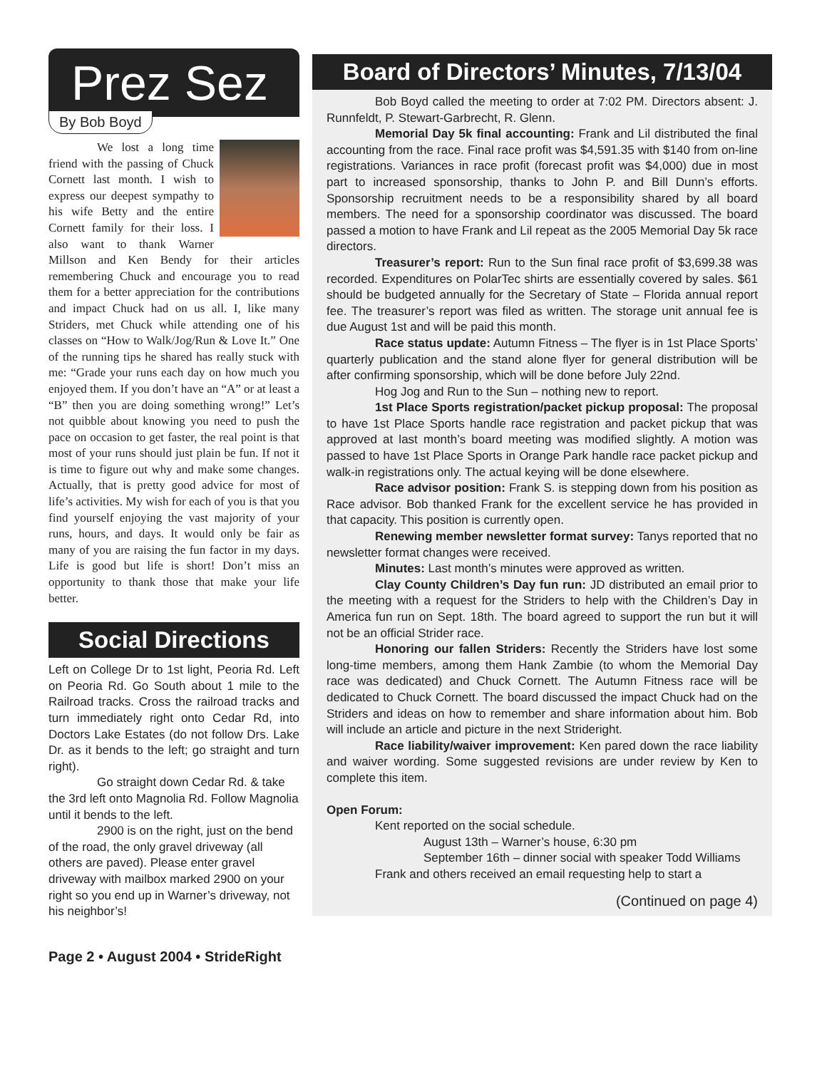Prez Sez
By Bob Boyd
We lost a long time friend with the passing of Chuck Cornett last month. I wish to express our deepest sympathy to his wife Betty and the entire Cornett family for their loss. I also want to thank Warner Millson and Ken Bendy for their articles remembering Chuck and encourage you to read them for a better appreciation for the contributions and impact Chuck had on us all. I, like many Striders, met Chuck while attending one of his classes on “How to Walk/Jog/Run & Love It.” One of the running tips he shared has really stuck with me: “Grade your runs each day on how much you enjoyed them. If you don’t have an “A” or at least a “B” then you are doing something wrong!” Let’s not quibble about knowing you need to push the pace on occasion to get faster, the real point is that most of your runs should just plain be fun. If not it is time to figure out why and make some changes. Actually, that is pretty good advice for most of life’s activities. My wish for each of you is that you find yourself enjoying the vast majority of your runs, hours, and days. It would only be fair as many of you are raising the fun factor in my days. Life is good but life is short! Don’t miss an opportunity to thank those that make your life better.
Social Directions
Left on College Dr to 1st light, Peoria Rd. Left on Peoria Rd. Go South about 1 mile to the Railroad tracks. Cross the railroad tracks and turn immediately right onto Cedar Rd, into Doctors Lake Estates (do not follow Drs. Lake Dr. as it bends to the left; go straight and turn right).
Go straight down Cedar Rd. & take the 3rd left onto Magnolia Rd. Follow Magnolia until it bends to the left.
2900 is on the right, just on the bend of the road, the only gravel driveway (all others are paved). Please enter gravel driveway with mailbox marked 2900 on your right so you end up in Warner’s driveway, not his neighbor’s!
Board of Directors’ Minutes, 7/13/04
Bob Boyd called the meeting to order at 7:02 PM. Directors absent: J. Runnfeldt, P. Stewart-Garbrecht, R. Glenn.
Memorial Day 5k final accounting: Frank and Lil distributed the final accounting from the race. Final race profit was $4,591.35 with $140 from on-line registrations. Variances in race profit (forecast profit was $4,000) due in most part to increased sponsorship, thanks to John P. and Bill Dunn’s efforts. Sponsorship recruitment needs to be a responsibility shared by all board members. The need for a sponsorship coordinator was discussed. The board passed a motion to have Frank and Lil repeat as the 2005 Memorial Day 5k race directors.
Treasurer’s report: Run to the Sun final race profit of $3,699.38 was recorded. Expenditures on PolarTec shirts are essentially covered by sales. $61 should be budgeted annually for the Secretary of State – Florida annual report fee. The treasurer’s report was filed as written. The storage unit annual fee is due August 1st and will be paid this month.
Race status update: Autumn Fitness – The flyer is in 1st Place Sports’ quarterly publication and the stand alone flyer for general distribution will be after confirming sponsorship, which will be done before July 22nd.
Hog Jog and Run to the Sun – nothing new to report.
1st Place Sports registration/packet pickup proposal: The proposal to have 1st Place Sports handle race registration and packet pickup that was approved at last month’s board meeting was modified slightly. A motion was passed to have 1st Place Sports in Orange Park handle race packet pickup and walk-in registrations only. The actual keying will be done elsewhere.
Race advisor position: Frank S. is stepping down from his position as Race advisor. Bob thanked Frank for the excellent service he has provided in that capacity. This position is currently open.
Renewing member newsletter format survey: Tanys reported that no newsletter format changes were received.
Minutes: Last month’s minutes were approved as written.
Clay County Children’s Day fun run: JD distributed an email prior to the meeting with a request for the Striders to help with the Children’s Day in America fun run on Sept. 18th. The board agreed to support the run but it will not be an official Strider race.
Honoring our fallen Striders: Recently the Striders have lost some long-time members, among them Hank Zambie (to whom the Memorial Day race was dedicated) and Chuck Cornett. The Autumn Fitness race will be dedicated to Chuck Cornett. The board discussed the impact Chuck had on the Striders and ideas on how to remember and share information about him. Bob will include an article and picture in the next Strideright.
Race liability/waiver improvement: Ken pared down the race liability and waiver wording. Some suggested revisions are under review by Ken to complete this item.
Open Forum:
Kent reported on the social schedule.
August 13th – Warner’s house, 6:30 pm
September 16th – dinner social with speaker Todd Williams
Frank and others received an email requesting help to start a
(Continued on page 4)
Page 2 • August 2004 • StrideRight